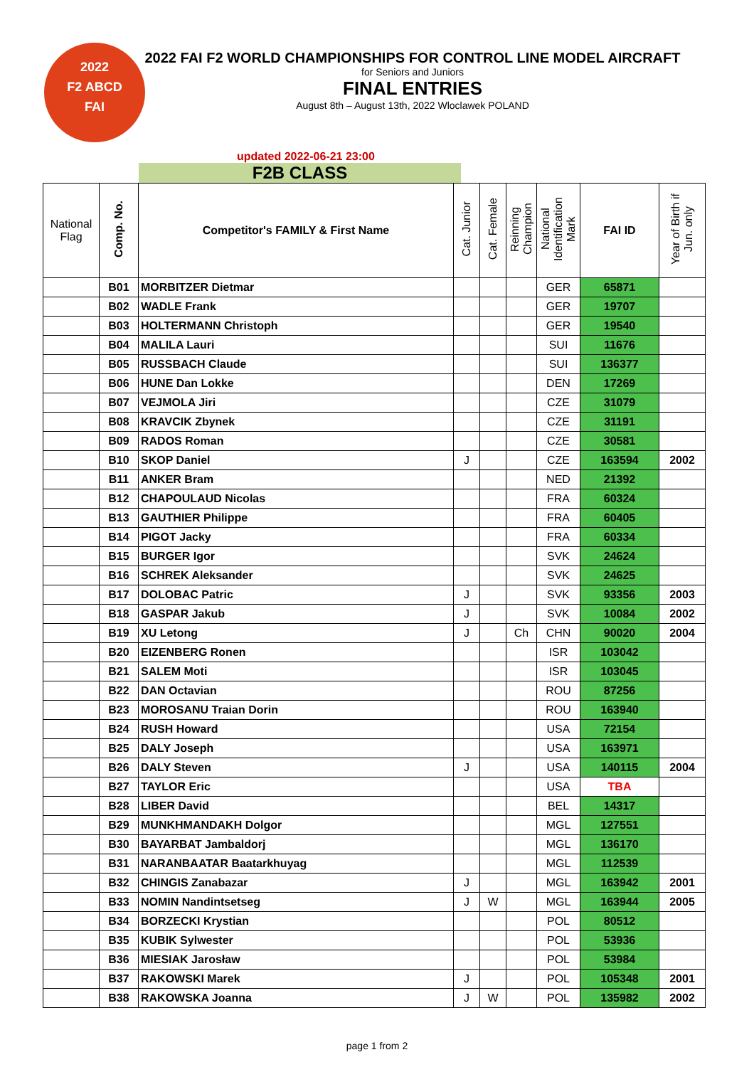2022
F2 ABCD
FAI
2022 FAI F2 WORLD CHAMPIONSHIPS FOR CONTROL LINE MODEL AIRCRAFT
for Seniors and Juniors
FINAL ENTRIES
August 8th – August 13th, 2022 Wloclawek POLAND
updated 2022-06-21 23:00
F2B CLASS
| National Flag | Comp. No. | Competitor's FAMILY & First Name | Cat. Junior | Cat. Female | Reinning Champion | National Identification Mark | FAI ID | Year of Birth if Jun. only |
| --- | --- | --- | --- | --- | --- | --- | --- | --- |
| | B01 | MORBITZER Dietmar | | | | GER | 65871 | |
| | B02 | WADLE Frank | | | | GER | 19707 | |
| | B03 | HOLTERMANN Christoph | | | | GER | 19540 | |
| | B04 | MALILA Lauri | | | | SUI | 11676 | |
| | B05 | RUSSBACH Claude | | | | SUI | 136377 | |
| | B06 | HUNE Dan Lokke | | | | DEN | 17269 | |
| | B07 | VEJMOLA Jiri | | | | CZE | 31079 | |
| | B08 | KRAVCIK Zbynek | | | | CZE | 31191 | |
| | B09 | RADOS Roman | | | | CZE | 30581 | |
| | B10 | SKOP Daniel | J | | | CZE | 163594 | 2002 |
| | B11 | ANKER Bram | | | | NED | 21392 | |
| | B12 | CHAPOULAUD Nicolas | | | | FRA | 60324 | |
| | B13 | GAUTHIER Philippe | | | | FRA | 60405 | |
| | B14 | PIGOT Jacky | | | | FRA | 60334 | |
| | B15 | BURGER Igor | | | | SVK | 24624 | |
| | B16 | SCHREK Aleksander | | | | SVK | 24625 | |
| | B17 | DOLOBAC Patric | J | | | SVK | 93356 | 2003 |
| | B18 | GASPAR Jakub | J | | | SVK | 10084 | 2002 |
| | B19 | XU Letong | J | | Ch | CHN | 90020 | 2004 |
| | B20 | EIZENBERG Ronen | | | | ISR | 103042 | |
| | B21 | SALEM Moti | | | | ISR | 103045 | |
| | B22 | DAN Octavian | | | | ROU | 87256 | |
| | B23 | MOROSANU Traian Dorin | | | | ROU | 163940 | |
| | B24 | RUSH Howard | | | | USA | 72154 | |
| | B25 | DALY Joseph | | | | USA | 163971 | |
| | B26 | DALY Steven | J | | | USA | 140115 | 2004 |
| | B27 | TAYLOR Eric | | | | USA | TBA | |
| | B28 | LIBER David | | | | BEL | 14317 | |
| | B29 | MUNKHMANDAKH Dolgor | | | | MGL | 127551 | |
| | B30 | BAYARBAT Jambaldorj | | | | MGL | 136170 | |
| | B31 | NARANBAATAR Baatarkhuyag | | | | MGL | 112539 | |
| | B32 | CHINGIS Zanabazar | J | | | MGL | 163942 | 2001 |
| | B33 | NOMIN Nandintsetseg | J | W | | MGL | 163944 | 2005 |
| | B34 | BORZECKI Krystian | | | | POL | 80512 | |
| | B35 | KUBIK Sylwester | | | | POL | 53936 | |
| | B36 | MIESIAK Jarosław | | | | POL | 53984 | |
| | B37 | RAKOWSKI Marek | J | | | POL | 105348 | 2001 |
| | B38 | RAKOWSKA Joanna | J | W | | POL | 135982 | 2002 |
page 1 from 2